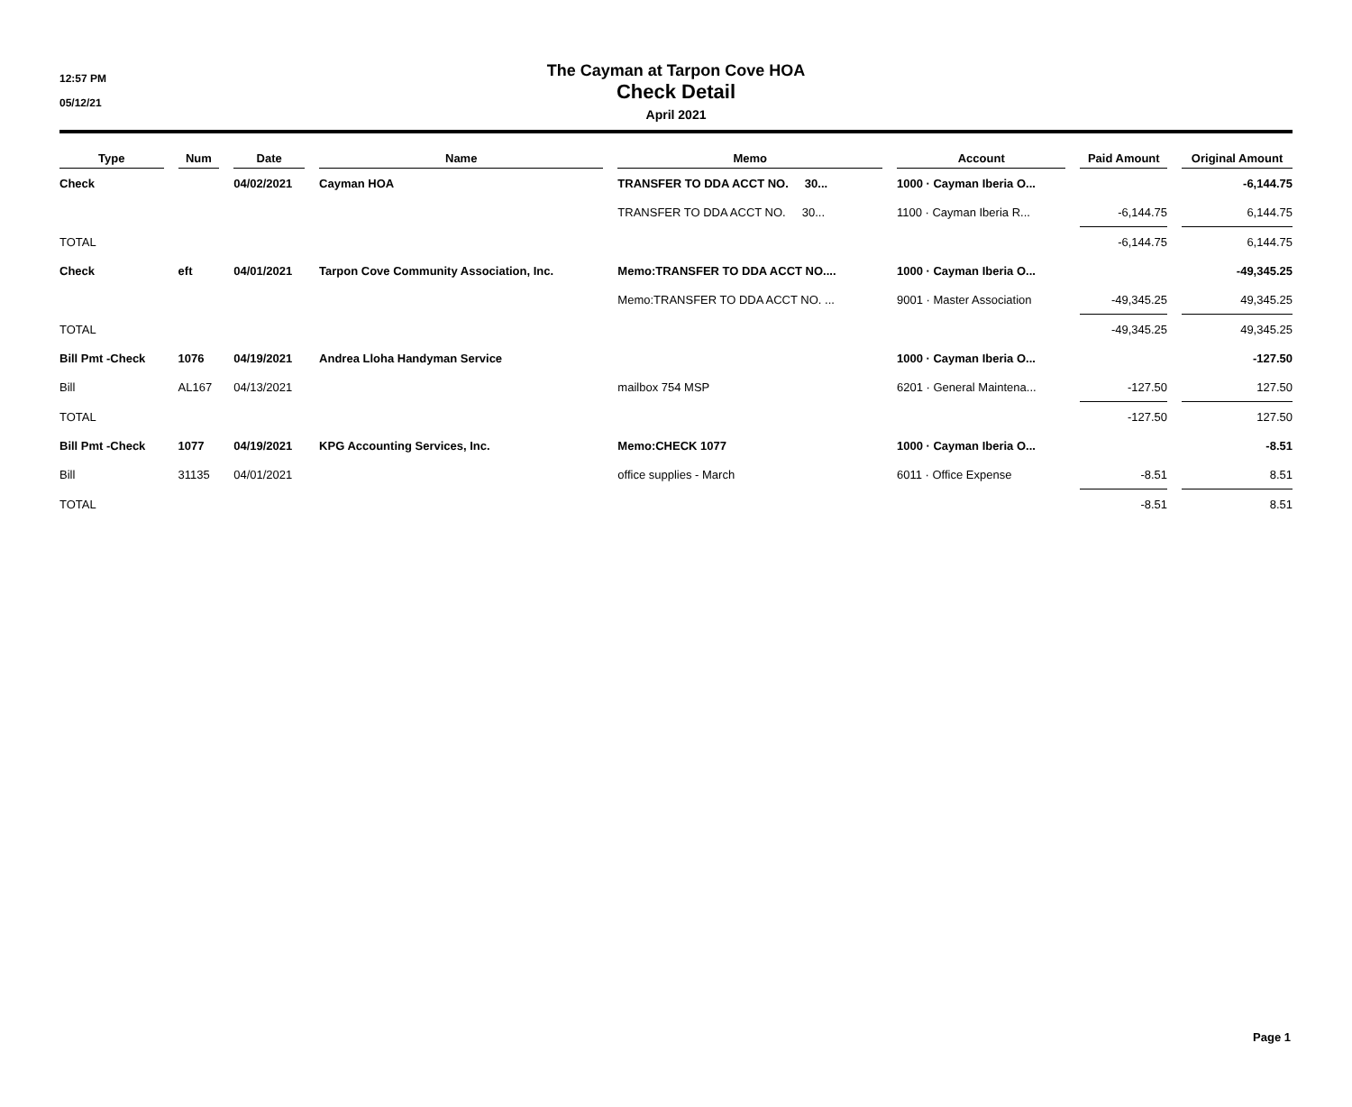12:57 PM
05/12/21
The Cayman at Tarpon Cove HOA
Check Detail
April 2021
| Type | | Num | | Date | | Name | | Memo | | Account | | Paid Amount | | Original Amount |
| --- | --- | --- | --- | --- | --- | --- | --- | --- | --- | --- | --- | --- | --- | --- |
| Check | | | | 04/02/2021 | | Cayman HOA | | TRANSFER TO DDA ACCT NO. 30... | | 1000 · Cayman Iberia O... | | | | -6,144.75 |
| | | | | | | | | TRANSFER TO DDA ACCT NO. 30... | | 1100 · Cayman Iberia R... | | -6,144.75 | | 6,144.75 |
| TOTAL | | | | | | | | | | | | -6,144.75 | | 6,144.75 |
| Check | | eft | | 04/01/2021 | | Tarpon Cove Community Association, Inc. | | Memo:TRANSFER TO DDA ACCT NO.... | | 1000 · Cayman Iberia O... | | | | -49,345.25 |
| | | | | | | | | Memo:TRANSFER TO DDA ACCT NO. ... | | 9001 · Master Association | | -49,345.25 | | 49,345.25 |
| TOTAL | | | | | | | | | | | | -49,345.25 | | 49,345.25 |
| Bill Pmt -Check | | 1076 | | 04/19/2021 | | Andrea Lloha Handyman Service | | | | 1000 · Cayman Iberia O... | | | | -127.50 |
| Bill | | AL167 | | 04/13/2021 | | | | mailbox 754 MSP | | 6201 · General Maintena... | | -127.50 | | 127.50 |
| TOTAL | | | | | | | | | | | | -127.50 | | 127.50 |
| Bill Pmt -Check | | 1077 | | 04/19/2021 | | KPG Accounting Services, Inc. | | Memo:CHECK 1077 | | 1000 · Cayman Iberia O... | | | | -8.51 |
| Bill | | 31135 | | 04/01/2021 | | | | office supplies - March | | 6011 · Office Expense | | -8.51 | | 8.51 |
| TOTAL | | | | | | | | | | | | -8.51 | | 8.51 |
Page 1